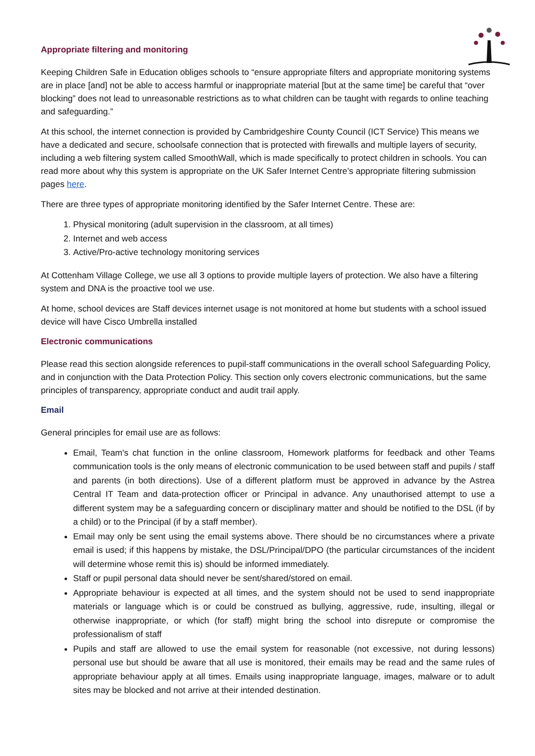Appropriate filtering and monitoring
Keeping Children Safe in Education obliges schools to “ensure appropriate filters and appropriate monitoring systems are in place [and] not be able to access harmful or inappropriate material [but at the same time] be careful that “over blocking” does not lead to unreasonable restrictions as to what children can be taught with regards to online teaching and safeguarding.”
At this school, the internet connection is provided by Cambridgeshire County Council (ICT Service) This means we have a dedicated and secure, schoolsafe connection that is protected with firewalls and multiple layers of security, including a web filtering system called SmoothWall, which is made specifically to protect children in schools. You can read more about why this system is appropriate on the UK Safer Internet Centre’s appropriate filtering submission pages here.
There are three types of appropriate monitoring identified by the Safer Internet Centre. These are:
1. Physical monitoring (adult supervision in the classroom, at all times)
2. Internet and web access
3. Active/Pro-active technology monitoring services
At Cottenham Village College, we use all 3 options to provide multiple layers of protection. We also have a filtering system and DNA is the proactive tool we use.
At home, school devices are Staff devices internet usage is not monitored at home but students with a school issued device will have Cisco Umbrella installed
Electronic communications
Please read this section alongside references to pupil-staff communications in the overall school Safeguarding Policy, and in conjunction with the Data Protection Policy. This section only covers electronic communications, but the same principles of transparency, appropriate conduct and audit trail apply.
Email
General principles for email use are as follows:
Email, Team's chat function in the online classroom, Homework platforms for feedback and other Teams communication tools is the only means of electronic communication to be used between staff and pupils / staff and parents (in both directions). Use of a different platform must be approved in advance by the Astrea Central IT Team and data-protection officer or Principal in advance. Any unauthorised attempt to use a different system may be a safeguarding concern or disciplinary matter and should be notified to the DSL (if by a child) or to the Principal (if by a staff member).
Email may only be sent using the email systems above. There should be no circumstances where a private email is used; if this happens by mistake, the DSL/Principal/DPO (the particular circumstances of the incident will determine whose remit this is) should be informed immediately.
Staff or pupil personal data should never be sent/shared/stored on email.
Appropriate behaviour is expected at all times, and the system should not be used to send inappropriate materials or language which is or could be construed as bullying, aggressive, rude, insulting, illegal or otherwise inappropriate, or which (for staff) might bring the school into disrepute or compromise the professionalism of staff
Pupils and staff are allowed to use the email system for reasonable (not excessive, not during lessons) personal use but should be aware that all use is monitored, their emails may be read and the same rules of appropriate behaviour apply at all times. Emails using inappropriate language, images, malware or to adult sites may be blocked and not arrive at their intended destination.